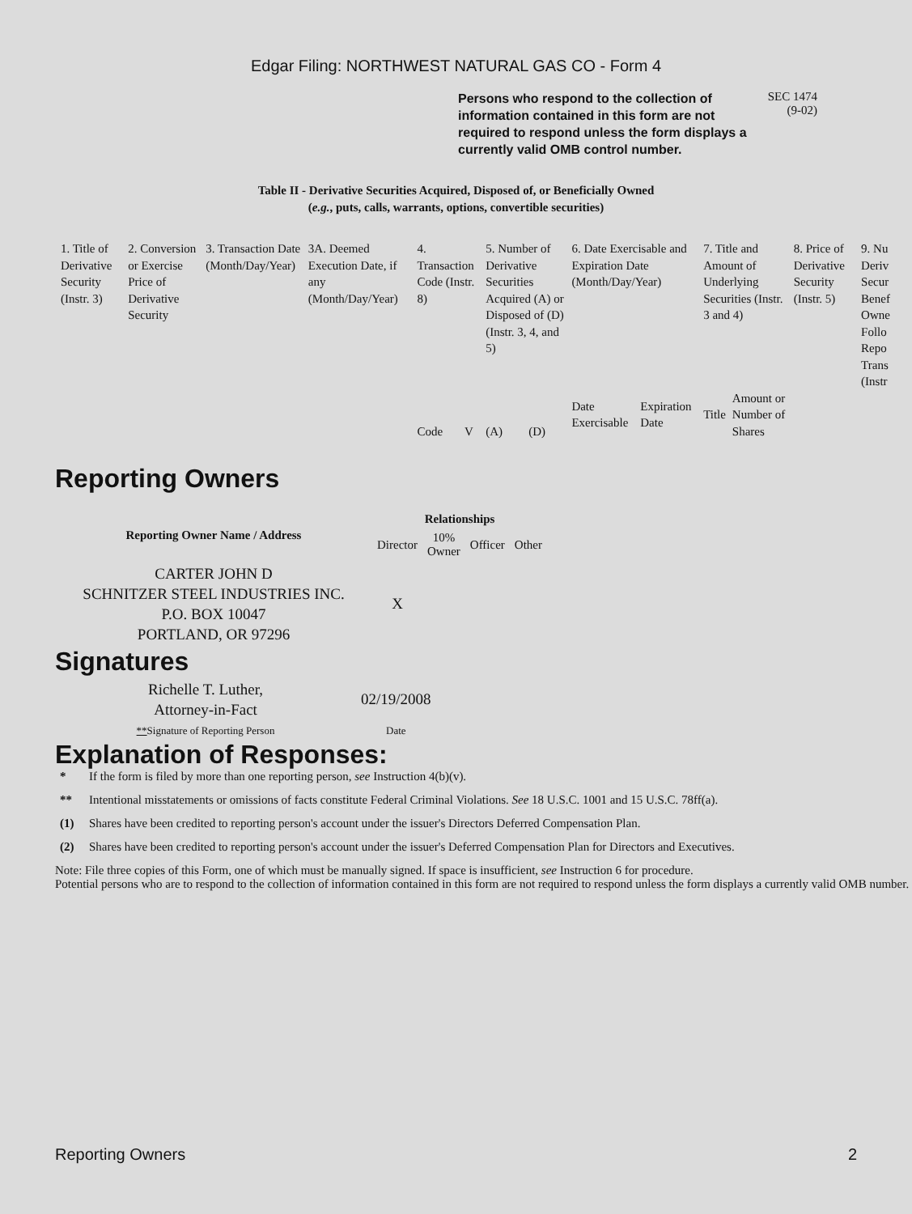Edgar Filing: NORTHWEST NATURAL GAS CO - Form 4
Persons who respond to the collection of information contained in this form are not required to respond unless the form displays a currently valid OMB control number.
SEC 1474
(9-02)
Table II - Derivative Securities Acquired, Disposed of, or Beneficially Owned
(e.g., puts, calls, warrants, options, convertible securities)
| 1. Title of Derivative Security (Instr. 3) | 2. Conversion or Exercise Price of Derivative Security | 3. Transaction Date (Month/Day/Year) | 3A. Deemed Execution Date, if any (Month/Day/Year) | 4. Transaction Code (Instr. 8) | | 5. Number of Derivative Securities Acquired (A) or Disposed of (D) (Instr. 3, 4, and 5) | | 6. Date Exercisable and Expiration Date (Month/Day/Year) | | 7. Title and Amount of Underlying Securities (Instr. 3 and 4) | | 8. Price of Derivative Security (Instr. 5) | 9. Nu Deriv Secur Benef Owne Follo Repo Trans (Instr |
| | | | | Code | V | (A) | (D) | Date Exercisable | Expiration Date | Title | Amount or Number of Shares | | |
Reporting Owners
| Reporting Owner Name / Address | Relationships | | | |
| --- | --- | --- | --- | --- |
| | Director | 10% Owner | Officer | Other |
| CARTER JOHN D SCHNITZER STEEL INDUSTRIES INC. P.O. BOX 10047 PORTLAND, OR 97296 | X | | | |
Signatures
| Richelle T. Luther, Attorney-in-Fact | 02/19/2008 |
| ** Signature of Reporting Person | Date |
Explanation of Responses:
* If the form is filed by more than one reporting person, see Instruction 4(b)(v).
** Intentional misstatements or omissions of facts constitute Federal Criminal Violations. See 18 U.S.C. 1001 and 15 U.S.C. 78ff(a).
(1) Shares have been credited to reporting person's account under the issuer's Directors Deferred Compensation Plan.
(2) Shares have been credited to reporting person's account under the issuer's Deferred Compensation Plan for Directors and Executives.
Note: File three copies of this Form, one of which must be manually signed. If space is insufficient, see Instruction 6 for procedure.
Potential persons who are to respond to the collection of information contained in this form are not required to respond unless the form displays a currently valid OMB number.
Reporting Owners 2